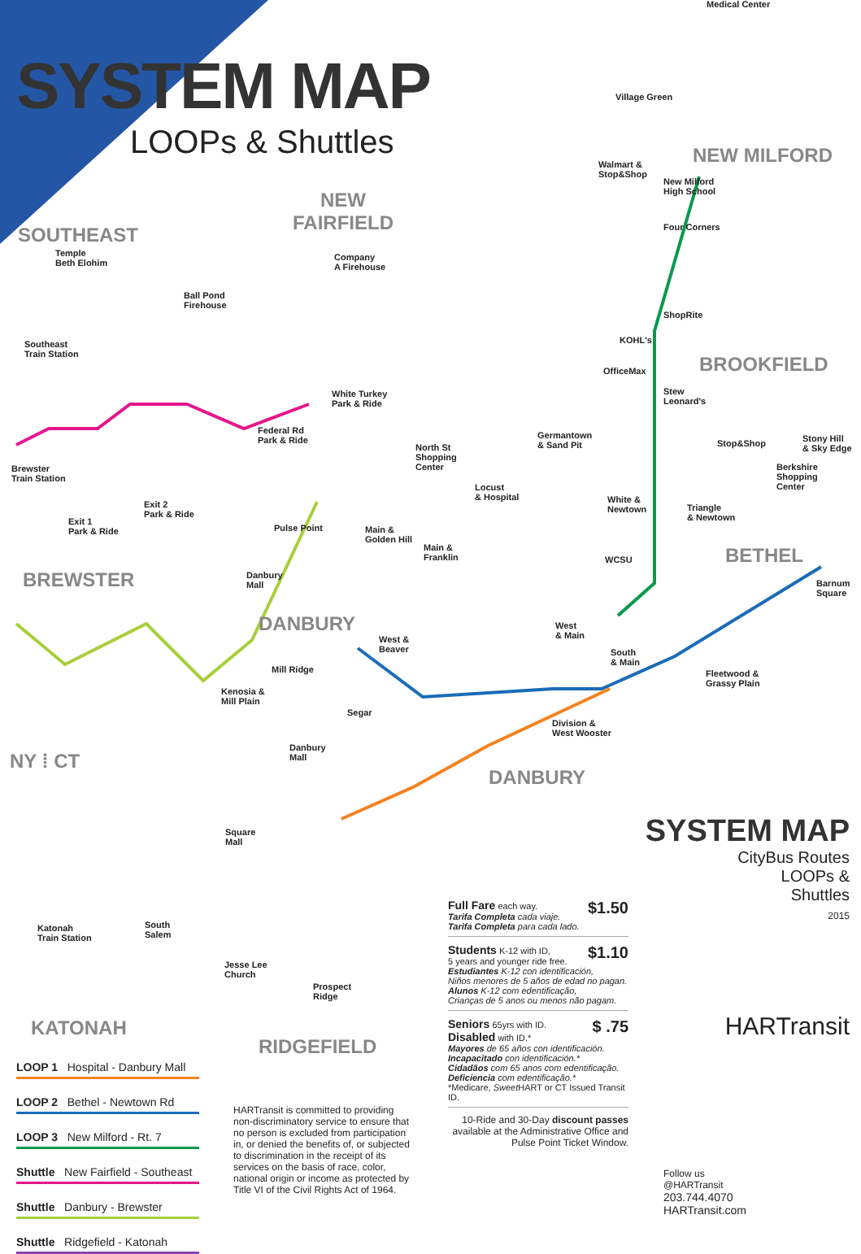SYSTEM MAP
LOOPs & Shuttles
SOUTHEAST
NEW
FAIRFIELD
NEW MILFORD
BROOKFIELD
BETHEL
BREWSTER
DANBURY
DANBURY
NY ⁞ CT
Medical Center
Village Green
Walmart &
Stop&Shop
New Milford
High School
Four Corners
ShopRite
KOHL's
OfficeMax
Stew
Leonard's
Temple
Beth Elohim
Company
A Firehouse
Ball Pond
Firehouse
Southeast
Train Station
White Turkey
Park & Ride
Federal Rd
Park & Ride
Brewster
Train Station
Exit 2
Park & Ride
Exit 1
Park & Ride
Pulse Point
Danbury
Mall
North St
Shopping
Center
Germantown
& Sand Pit
Locust
& Hospital
Main &
Golden Hill
Main &
Franklin
White &
Newtown
Triangle
& Newtown
Stop&Shop
Stony Hill
& Sky Edge
Berkshire
Shopping
Center
WCSU
Barnum
Square
West
& Main
South
& Main
Fleetwood &
Grassy Plain
West &
Beaver
Mill Ridge
Kenosia &
Mill Plain
Segar
Division &
West Wooster
Danbury
Mall
Square
Mall
Katonah
Train Station
South
Salem
Jesse Lee
Church
Prospect
Ridge
KATONAH
RIDGEFIELD
LOOP 1 Hospital - Danbury Mall
LOOP 2 Bethel - Newtown Rd
LOOP 3 New Milford - Rt. 7
Shuttle New Fairfield - Southeast
Shuttle Danbury - Brewster
Shuttle Ridgefield - Katonah
HARTransit is committed to providing non-discriminatory service to ensure that no person is excluded from participation in, or denied the benefits of, or subjected to discrimination in the receipt of its services on the basis of race, color, national origin or income as protected by Title VI of the Civil Rights Act of 1964.
$1.50 Full Fare each way.
Tarifa Completa cada viaje.
Tarifa Completa para cada lado.
$1.10 Students K-12 with ID,
5 years and younger ride free.
Estudiantes K-12 con identificación,
Niños menores de 5 años de edad no pagan.
Alunos K-12 com edentificação,
Crianças de 5 anos ou menos não pagam.
$ .75 Seniors 65yrs with ID.
Disabled with ID.*
Mayores de 65 años con identificación.
Incapacitado con identificación.*
Cidadãos com 65 anos com edentificação.
Deficiencia com edentificação.*
*Medicare, Sweet HART or CT Issued Transit ID.
10-Ride and 30-Day discount passes available at the Administrative Office and Pulse Point Ticket Window.
SYSTEM MAP
CityBus Routes
LOOPs &
Shuttles
2015
HARTransit
Follow us
@HARTransit
203.744.4070
HARTransit.com